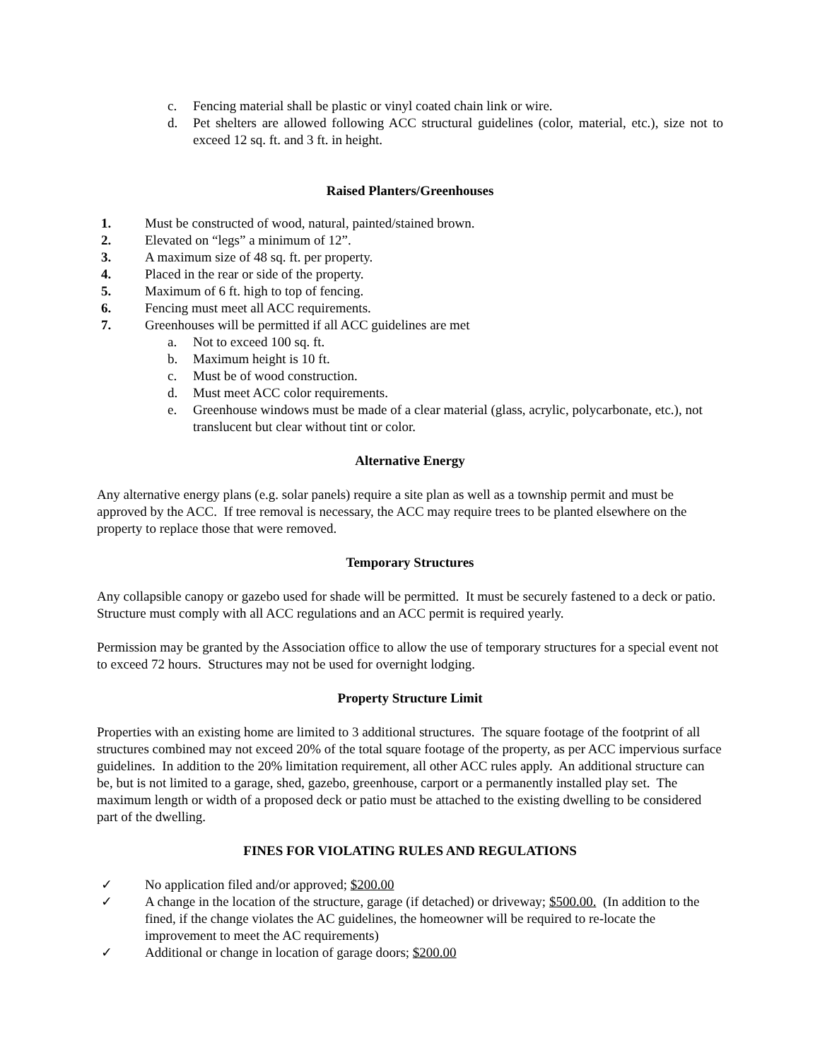c. Fencing material shall be plastic or vinyl coated chain link or wire.
d. Pet shelters are allowed following ACC structural guidelines (color, material, etc.), size not to exceed 12 sq. ft. and 3 ft. in height.
Raised Planters/Greenhouses
1. Must be constructed of wood, natural, painted/stained brown.
2. Elevated on “legs” a minimum of 12”.
3. A maximum size of 48 sq. ft. per property.
4. Placed in the rear or side of the property.
5. Maximum of 6 ft. high to top of fencing.
6. Fencing must meet all ACC requirements.
7. Greenhouses will be permitted if all ACC guidelines are met
a. Not to exceed 100 sq. ft.
b. Maximum height is 10 ft.
c. Must be of wood construction.
d. Must meet ACC color requirements.
e. Greenhouse windows must be made of a clear material (glass, acrylic, polycarbonate, etc.), not translucent but clear without tint or color.
Alternative Energy
Any alternative energy plans (e.g. solar panels) require a site plan as well as a township permit and must be approved by the ACC. If tree removal is necessary, the ACC may require trees to be planted elsewhere on the property to replace those that were removed.
Temporary Structures
Any collapsible canopy or gazebo used for shade will be permitted. It must be securely fastened to a deck or patio. Structure must comply with all ACC regulations and an ACC permit is required yearly.
Permission may be granted by the Association office to allow the use of temporary structures for a special event not to exceed 72 hours. Structures may not be used for overnight lodging.
Property Structure Limit
Properties with an existing home are limited to 3 additional structures. The square footage of the footprint of all structures combined may not exceed 20% of the total square footage of the property, as per ACC impervious surface guidelines. In addition to the 20% limitation requirement, all other ACC rules apply. An additional structure can be, but is not limited to a garage, shed, gazebo, greenhouse, carport or a permanently installed play set. The maximum length or width of a proposed deck or patio must be attached to the existing dwelling to be considered part of the dwelling.
FINES FOR VIOLATING RULES AND REGULATIONS
✓ No application filed and/or approved; $200.00
✓ A change in the location of the structure, garage (if detached) or driveway; $500.00. (In addition to the fined, if the change violates the AC guidelines, the homeowner will be required to re-locate the improvement to meet the AC requirements)
✓ Additional or change in location of garage doors; $200.00